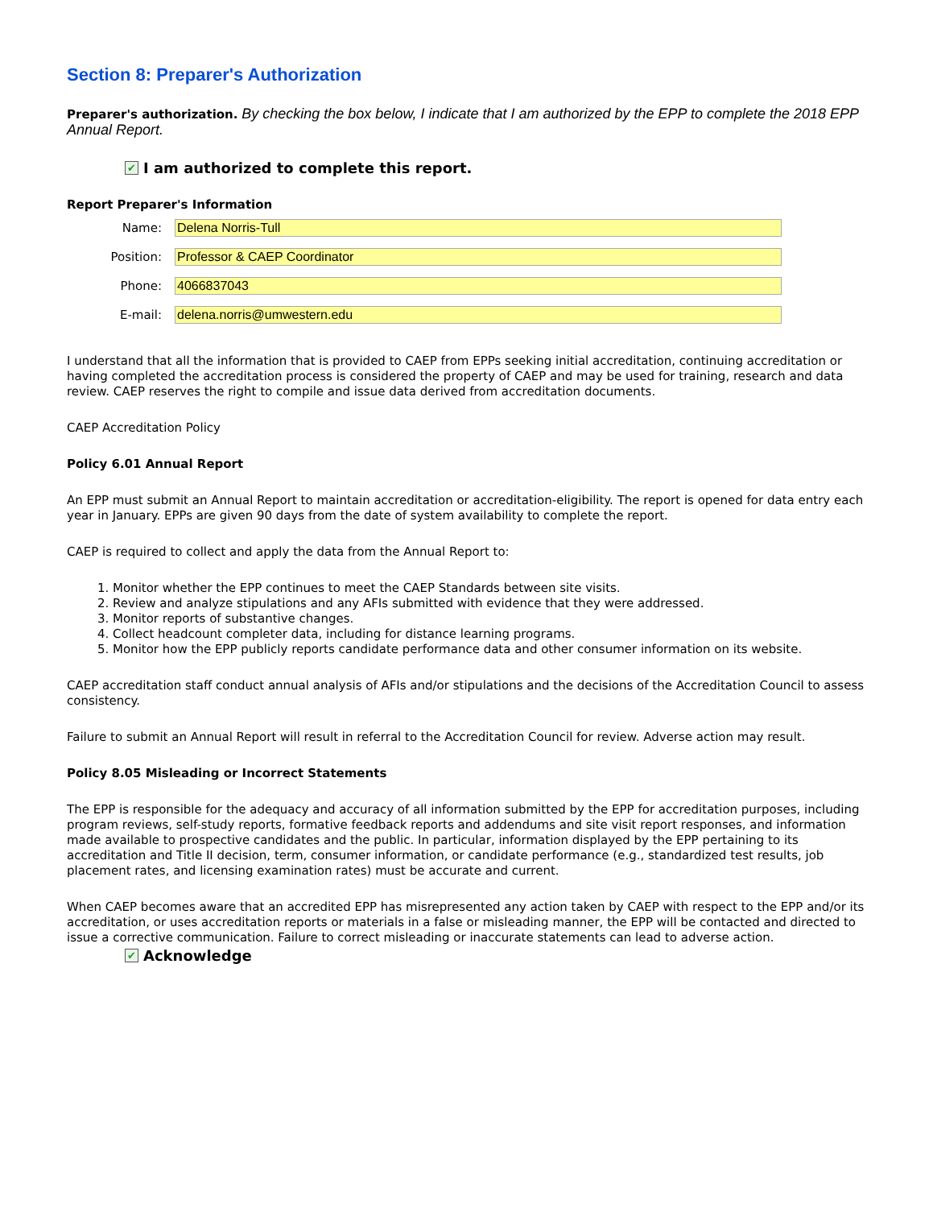Section 8: Preparer's Authorization
Preparer's authorization. By checking the box below, I indicate that I am authorized by the EPP to complete the 2018 EPP Annual Report.
✔ I am authorized to complete this report.
Report Preparer's Information
| Name: | Delena Norris-Tull |
| Position: | Professor & CAEP Coordinator |
| Phone: | 4066837043 |
| E-mail: | delena.norris@umwestern.edu |
I understand that all the information that is provided to CAEP from EPPs seeking initial accreditation, continuing accreditation or having completed the accreditation process is considered the property of CAEP and may be used for training, research and data review. CAEP reserves the right to compile and issue data derived from accreditation documents.
CAEP Accreditation Policy
Policy 6.01 Annual Report
An EPP must submit an Annual Report to maintain accreditation or accreditation-eligibility. The report is opened for data entry each year in January. EPPs are given 90 days from the date of system availability to complete the report.
CAEP is required to collect and apply the data from the Annual Report to:
1. Monitor whether the EPP continues to meet the CAEP Standards between site visits.
2. Review and analyze stipulations and any AFIs submitted with evidence that they were addressed.
3. Monitor reports of substantive changes.
4. Collect headcount completer data, including for distance learning programs.
5. Monitor how the EPP publicly reports candidate performance data and other consumer information on its website.
CAEP accreditation staff conduct annual analysis of AFIs and/or stipulations and the decisions of the Accreditation Council to assess consistency.
Failure to submit an Annual Report will result in referral to the Accreditation Council for review. Adverse action may result.
Policy 8.05 Misleading or Incorrect Statements
The EPP is responsible for the adequacy and accuracy of all information submitted by the EPP for accreditation purposes, including program reviews, self-study reports, formative feedback reports and addendums and site visit report responses, and information made available to prospective candidates and the public. In particular, information displayed by the EPP pertaining to its accreditation and Title II decision, term, consumer information, or candidate performance (e.g., standardized test results, job placement rates, and licensing examination rates) must be accurate and current.
When CAEP becomes aware that an accredited EPP has misrepresented any action taken by CAEP with respect to the EPP and/or its accreditation, or uses accreditation reports or materials in a false or misleading manner, the EPP will be contacted and directed to issue a corrective communication. Failure to correct misleading or inaccurate statements can lead to adverse action.
✔ Acknowledge